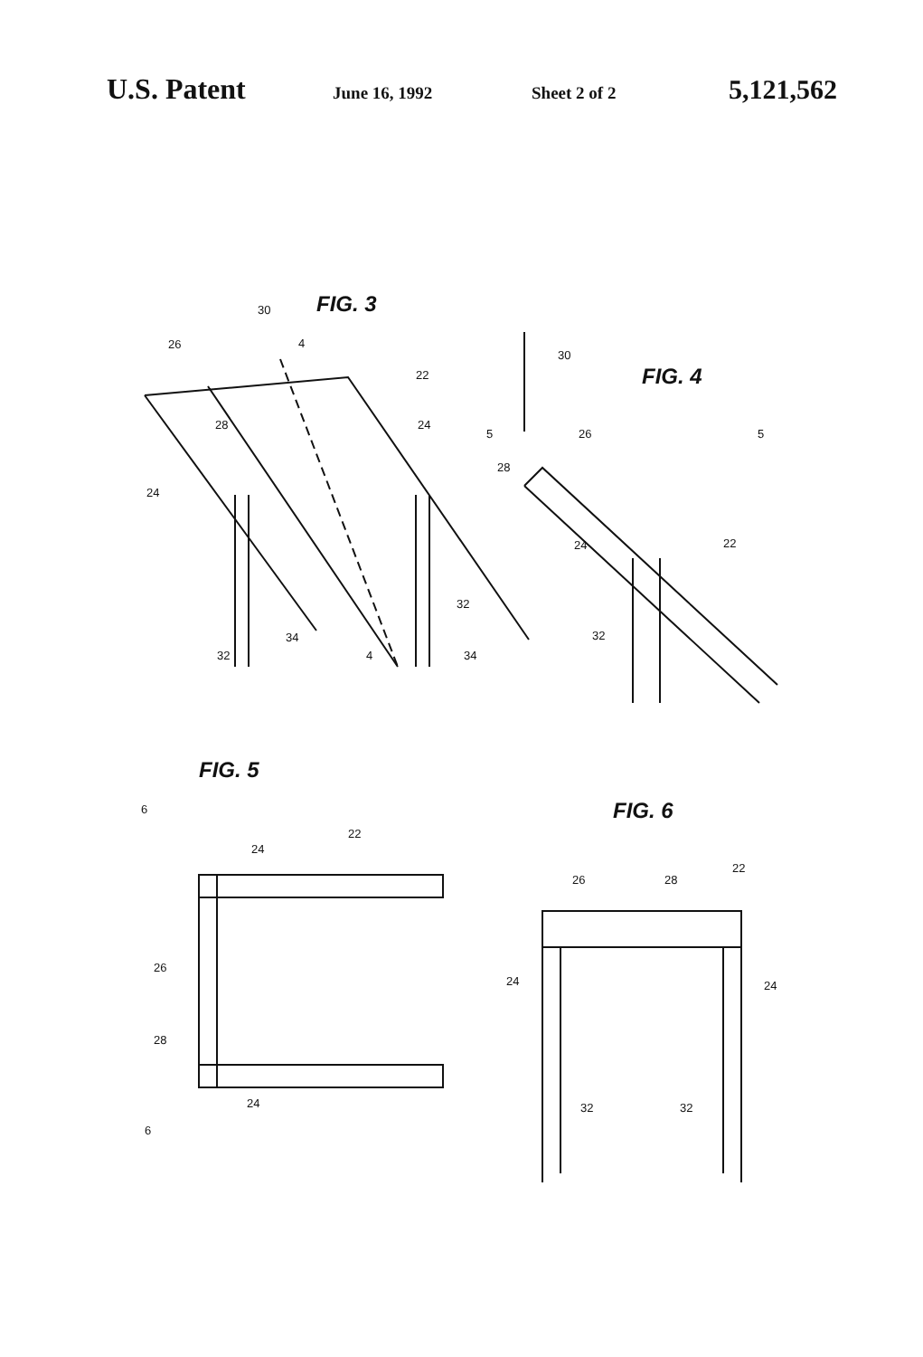U.S. Patent
June 16, 1992 Sheet 2 of 2
5,121,562
FIG. 3
FIG. 4
FIG. 5
FIG. 6
30
26 4
22
28 24
24
32
34
32 4 34
30
5 26 5
28
24 22
32
6
22
24
26
28
24
6
22
26 28
24 24
32 32